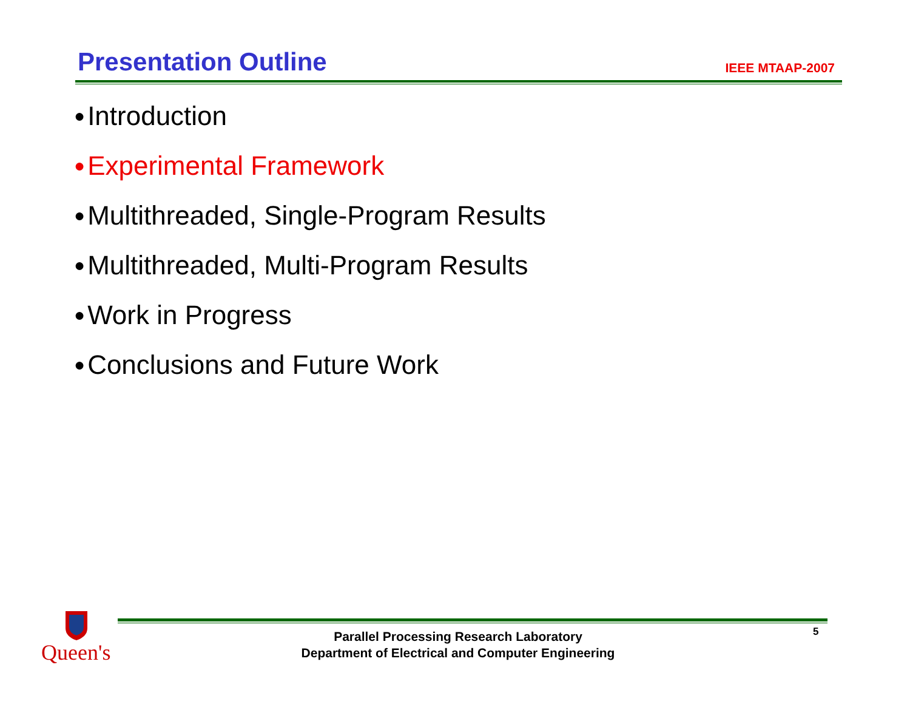Presentation Outline
IEEE MTAAP-2007
● Introduction
● Experimental Framework
● Multithreaded, Single-Program Results
● Multithreaded, Multi-Program Results
● Work in Progress
● Conclusions and Future Work
Queen's
Parallel Processing Research Laboratory
Department of Electrical and Computer Engineering
5